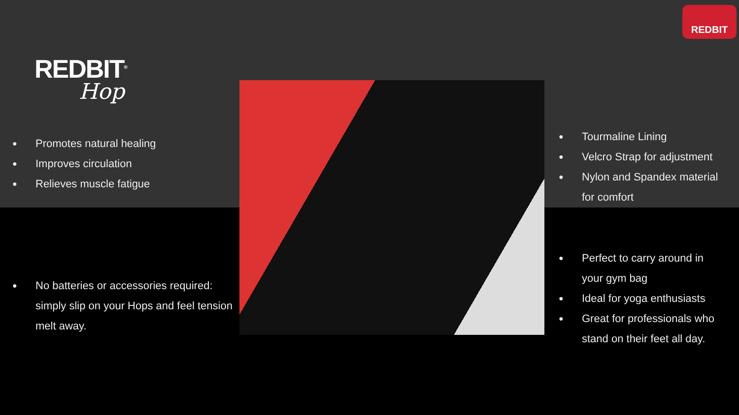REDBIT<sup>®</sup>
Hop
REDBIT
● Promotes natural healing
● Improves circulation
● Relieves muscle fatigue
● No batteries or accessories required: simply slip on your Hops and feel tension melt away.
● Tourmaline Lining
● Velcro Strap for adjustment
● Nylon and Spandex material for comfort
● Perfect to carry around in your gym bag
● Ideal for yoga enthusiasts
● Great for professionals who stand on their feet all day.